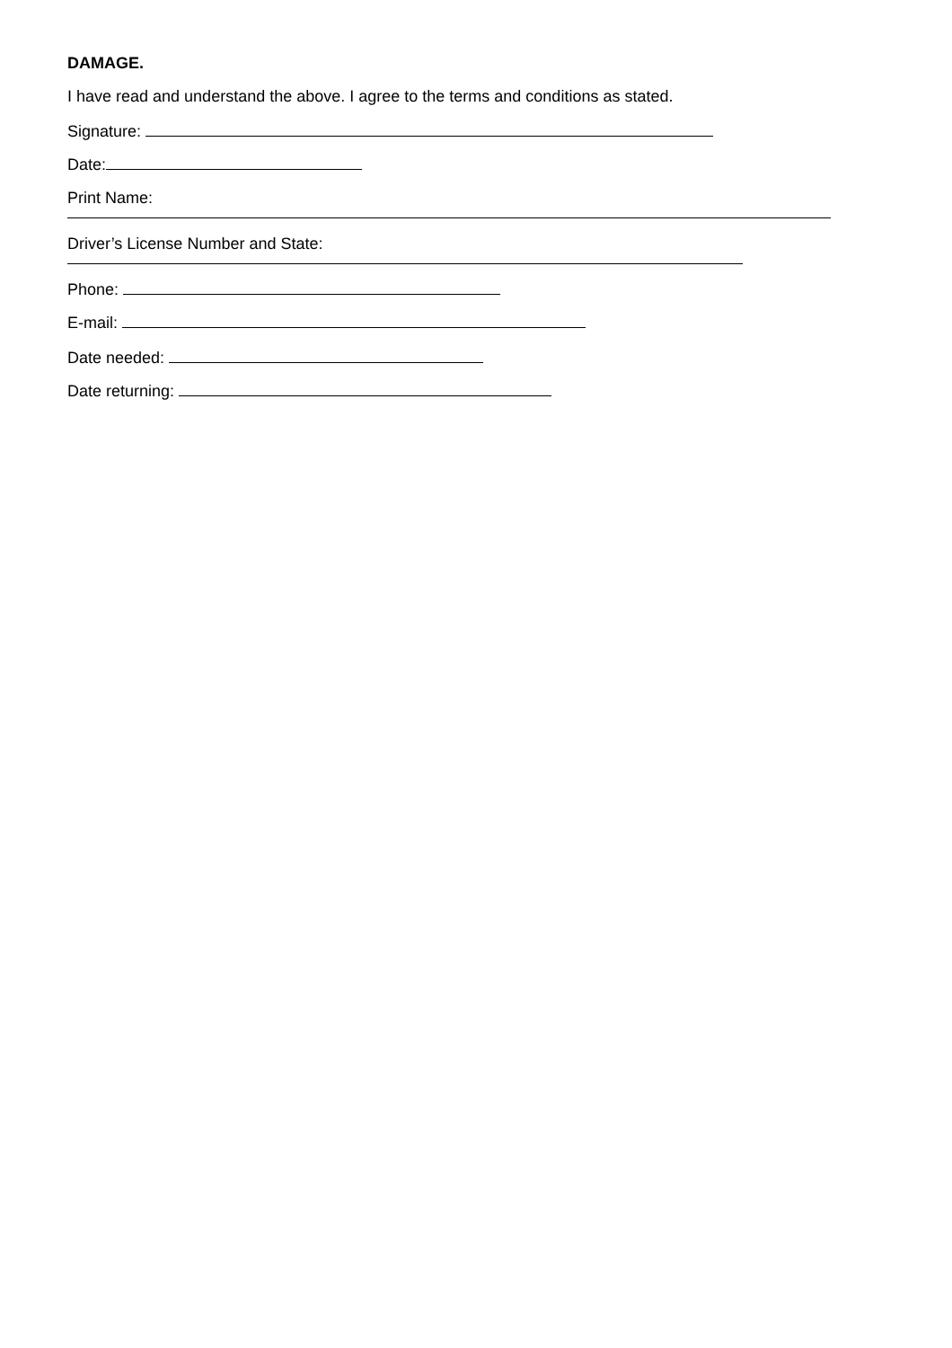DAMAGE.
I have read and understand the above. I agree to the terms and conditions as stated.
Signature:
Date:
Print Name:
Driver’s License Number and State:
Phone:
E-mail:
Date needed:
Date returning: